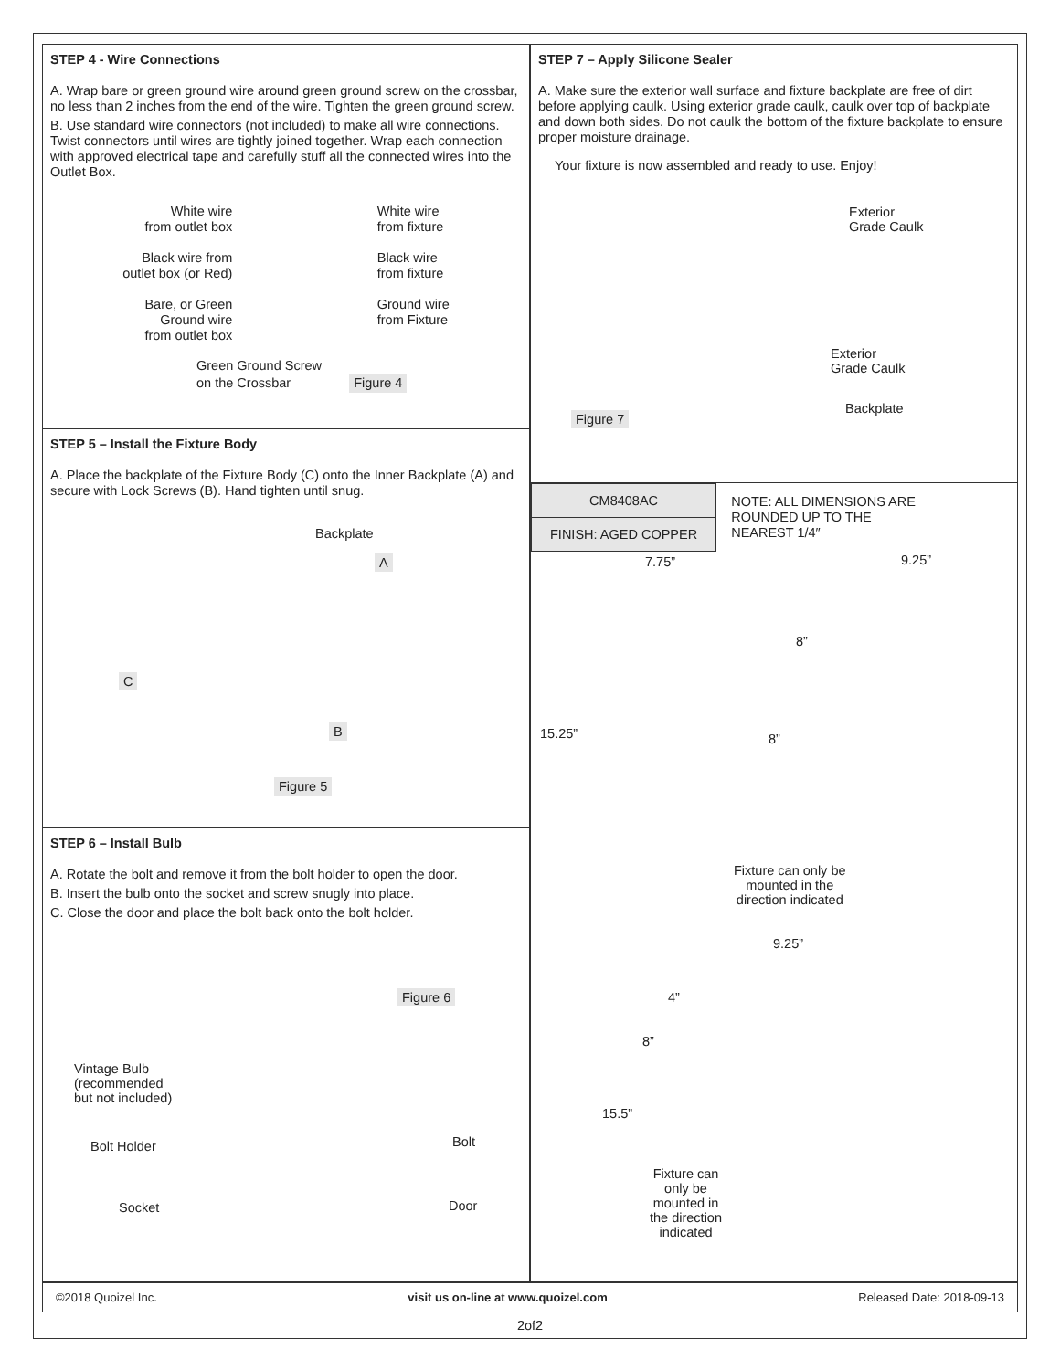STEP 4 - Wire Connections
A. Wrap bare or green ground wire around green ground screw on the crossbar, no less than 2 inches from the end of the wire. Tighten the green ground screw.
B. Use standard wire connectors (not included) to make all wire connections. Twist connectors until wires are tightly joined together. Wrap each connection with approved electrical tape and carefully stuff all the connected wires into the Outlet Box.
White wire
from outlet box
Black wire from
outlet box (or Red)
Bare, or Green
Ground wire
from outlet box
White wire
from fixture
Black wire
from fixture
Ground wire
from Fixture
Green Ground Screw
on the Crossbar Figure 4
STEP 5 – Install the Fixture Body
A. Place the backplate of the Fixture Body (C) onto the Inner Backplate (A) and secure with Lock Screws (B). Hand tighten until snug.
Backplate
A
C
B
Figure 5
STEP 6 – Install Bulb
A. Rotate the bolt and remove it from the bolt holder to open the door.
B. Insert the bulb onto the socket and screw snugly into place.
C. Close the door and place the bolt back onto the bolt holder.
Figure 6
Vintage Bulb
(recommended
but not included)
Bolt Holder Bolt
Socket Door
STEP 7 – Apply Silicone Sealer
A. Make sure the exterior wall surface and fixture backplate are free of dirt before applying caulk. Using exterior grade caulk, caulk over top of backplate and down both sides. Do not caulk the bottom of the fixture backplate to ensure proper moisture drainage.
Your fixture is now assembled and ready to use. Enjoy!
Exterior
Grade Caulk
Exterior
Grade Caulk
Backplate
Figure 7
| CM8408AC |
| FINISH: AGED COPPER |
NOTE: ALL DIMENSIONS ARE
ROUNDED UP TO THE
NEAREST 1/4″
7.75” 9.25”
8”
15.25” 8”
Fixture can only be
mounted in the
direction indicated
9.25”
4”
8”
15.5”
Fixture can
only be
mounted in
the direction
indicated
©2018 Quoizel Inc. visit us on-line at www.quoizel.com Released Date: 2018-09-13
2of2